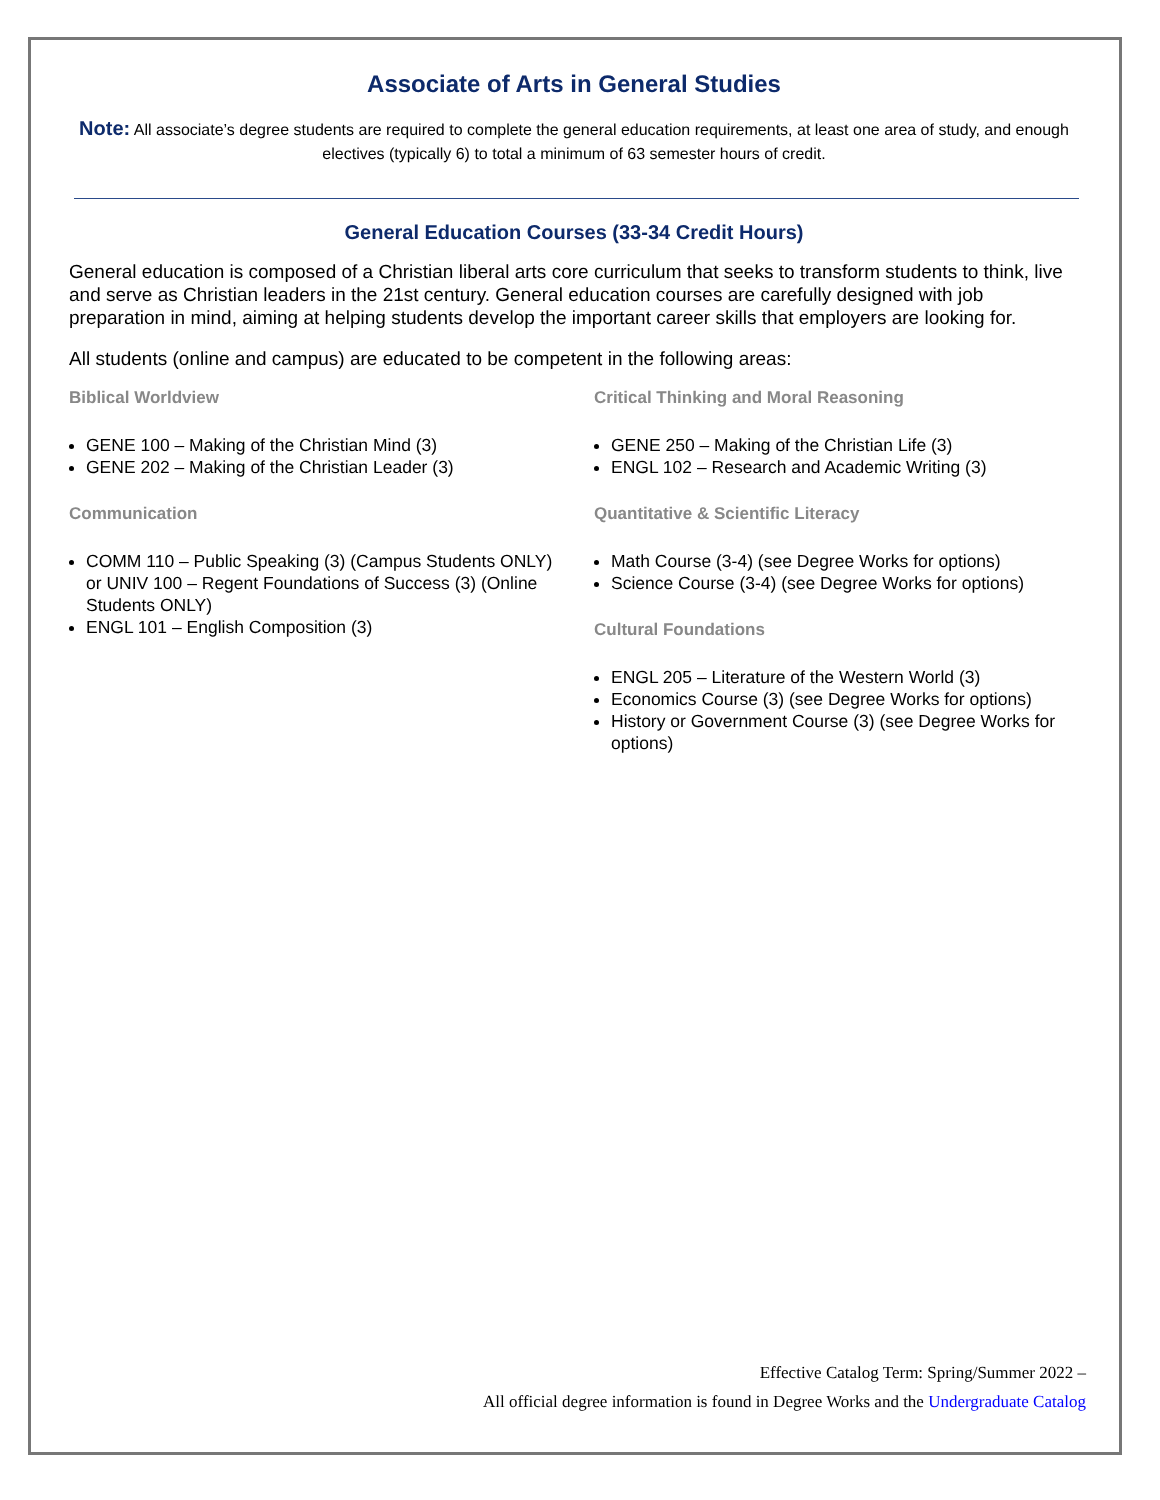Associate of Arts in General Studies
Note: All associate’s degree students are required to complete the general education requirements, at least one area of study, and enough electives (typically 6) to total a minimum of 63 semester hours of credit.
General Education Courses (33-34 Credit Hours)
General education is composed of a Christian liberal arts core curriculum that seeks to transform students to think, live and serve as Christian leaders in the 21st century. General education courses are carefully designed with job preparation in mind, aiming at helping students develop the important career skills that employers are looking for.
All students (online and campus) are educated to be competent in the following areas:
Biblical Worldview
GENE 100 – Making of the Christian Mind (3)
GENE 202 – Making of the Christian Leader (3)
Communication
COMM 110 – Public Speaking (3) (Campus Students ONLY) or UNIV 100 – Regent Foundations of Success (3) (Online Students ONLY)
ENGL 101 – English Composition (3)
Critical Thinking and Moral Reasoning
GENE 250 – Making of the Christian Life (3)
ENGL 102 – Research and Academic Writing (3)
Quantitative & Scientific Literacy
Math Course (3-4) (see Degree Works for options)
Science Course (3-4) (see Degree Works for options)
Cultural Foundations
ENGL 205 – Literature of the Western World (3)
Economics Course (3) (see Degree Works for options)
History or Government Course (3) (see Degree Works for options)
Effective Catalog Term: Spring/Summer 2022 –
All official degree information is found in Degree Works and the Undergraduate Catalog